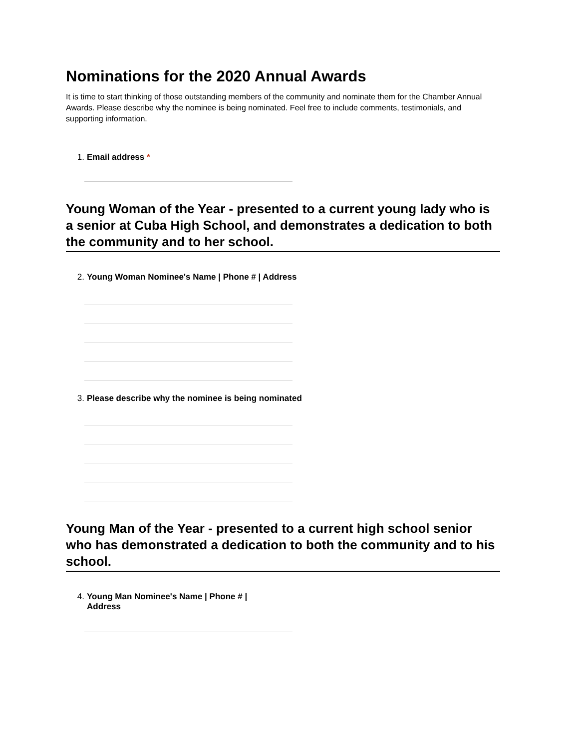Nominations for the 2020 Annual Awards
It is time to start thinking of those outstanding members of the community and nominate them for the Chamber Annual Awards. Please describe why the nominee is being nominated. Feel free to include comments, testimonials, and supporting information.
1. Email address *
Young Woman of the Year - presented to a current young lady who is a senior at Cuba High School, and demonstrates a dedication to both the community and to her school.
2. Young Woman Nominee's Name | Phone # | Address
3. Please describe why the nominee is being nominated
Young Man of the Year - presented to a current high school senior who has demonstrated a dedication to both the community and to his school.
4. Young Man Nominee's Name | Phone # | Address